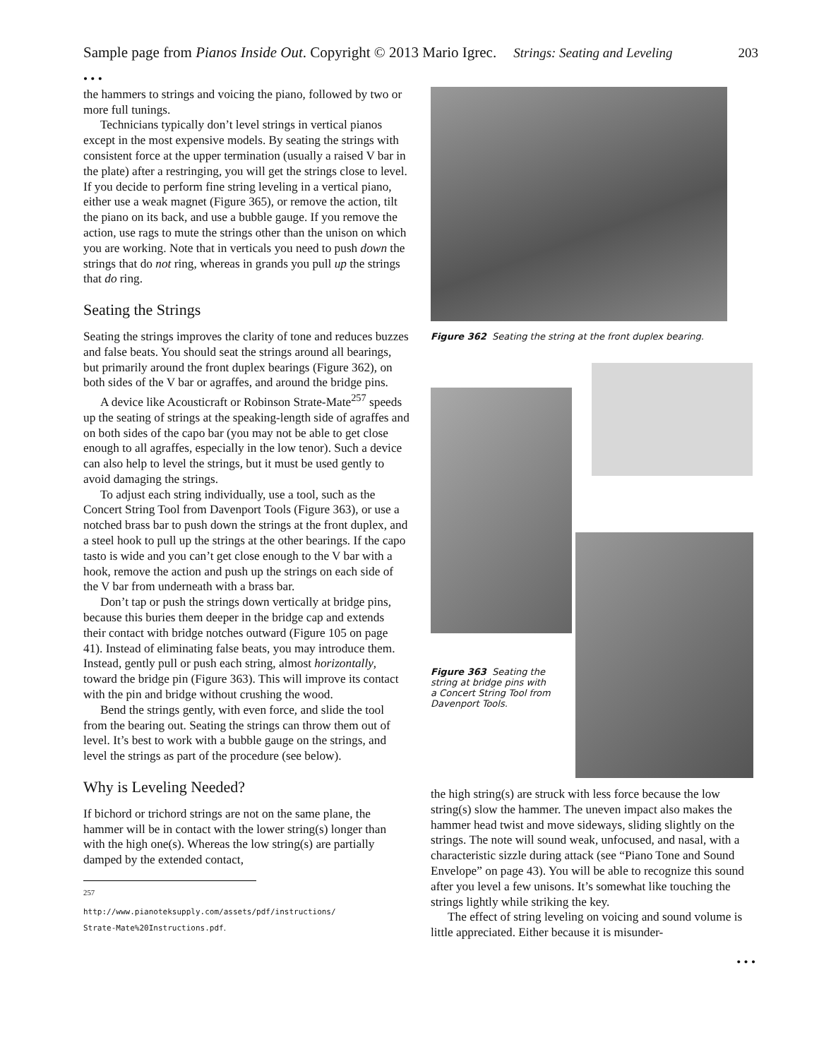Sample page from Pianos Inside Out. Copyright © 2013 Mario Igrec. Strings: Seating and Leveling 203
• • •
the hammers to strings and voicing the piano, followed by two or more full tunings.
Technicians typically don’t level strings in vertical pianos except in the most expensive models. By seating the strings with consistent force at the upper termination (usually a raised V bar in the plate) after a restringing, you will get the strings close to level. If you decide to perform fine string leveling in a vertical piano, either use a weak magnet (Figure 365), or remove the action, tilt the piano on its back, and use a bubble gauge. If you remove the action, use rags to mute the strings other than the unison on which you are working. Note that in verticals you need to push down the strings that do not ring, whereas in grands you pull up the strings that do ring.
Seating the Strings
Seating the strings improves the clarity of tone and reduces buzzes and false beats. You should seat the strings around all bearings, but primarily around the front duplex bearings (Figure 362), on both sides of the V bar or agraffes, and around the bridge pins.
A device like Acousticraft or Robinson Strate-Mate<sup>257</sup> speeds up the seating of strings at the speaking-length side of agraffes and on both sides of the capo bar (you may not be able to get close enough to all agraffes, especially in the low tenor). Such a device can also help to level the strings, but it must be used gently to avoid damaging the strings.
To adjust each string individually, use a tool, such as the Concert String Tool from Davenport Tools (Figure 363), or use a notched brass bar to push down the strings at the front duplex, and a steel hook to pull up the strings at the other bearings. If the capo tasto is wide and you can’t get close enough to the V bar with a hook, remove the action and push up the strings on each side of the V bar from underneath with a brass bar.
Don’t tap or push the strings down vertically at bridge pins, because this buries them deeper in the bridge cap and extends their contact with bridge notches outward (Figure 105 on page 41). Instead of eliminating false beats, you may introduce them. Instead, gently pull or push each string, almost horizontally, toward the bridge pin (Figure 363). This will improve its contact with the pin and bridge without crushing the wood.
Bend the strings gently, with even force, and slide the tool from the bearing out. Seating the strings can throw them out of level. It’s best to work with a bubble gauge on the strings, and level the strings as part of the procedure (see below).
Why is Leveling Needed?
If bichord or trichord strings are not on the same plane, the hammer will be in contact with the lower string(s) longer than with the high one(s). Whereas the low string(s) are partially damped by the extended contact,
<sup>257</sup> http://www.pianoteksupply.com/assets/pdf/instructions/ Strate-Mate%20Instructions.pdf.
Figure 362 Seating the string at the front duplex bearing.
Figure 363 Seating the string at bridge pins with a Concert String Tool from Davenport Tools.
the high string(s) are struck with less force because the low string(s) slow the hammer. The uneven impact also makes the hammer head twist and move sideways, sliding slightly on the strings. The note will sound weak, unfocused, and nasal, with a characteristic sizzle during attack (see “Piano Tone and Sound Envelope” on page 43). You will be able to recognize this sound after you level a few unisons. It’s somewhat like touching the strings lightly while striking the key.
The effect of string leveling on voicing and sound volume is little appreciated. Either because it is misunder-
• • •